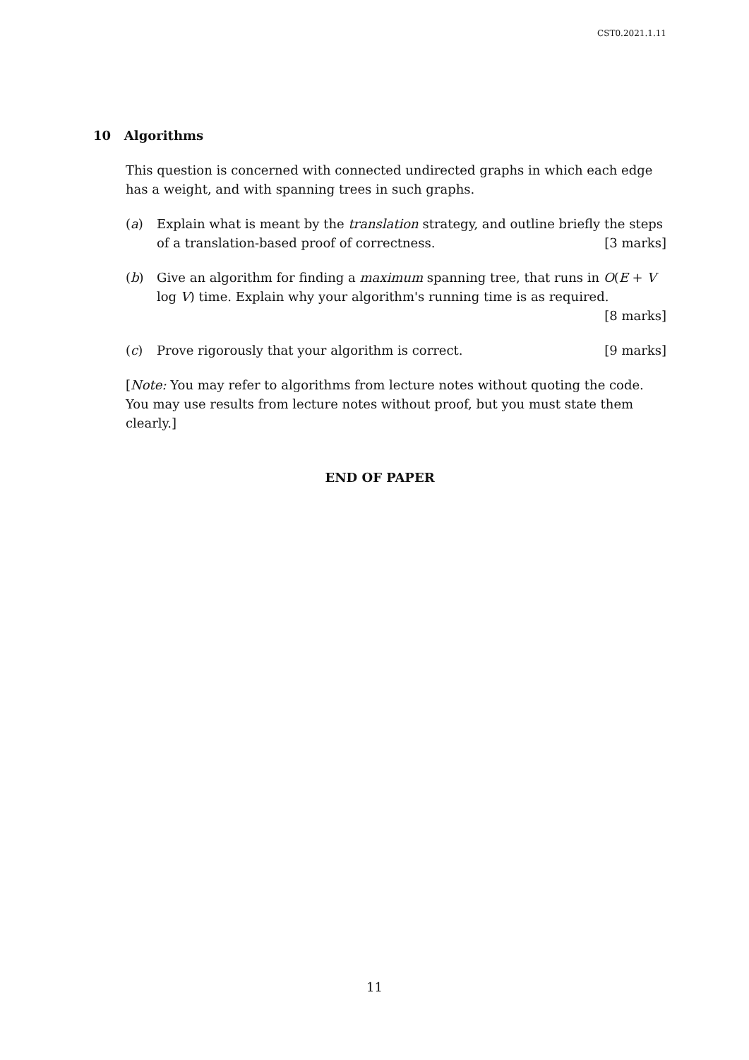CST0.2021.1.11
10 Algorithms
This question is concerned with connected undirected graphs in which each edge has a weight, and with spanning trees in such graphs.
(a) Explain what is meant by the translation strategy, and outline briefly the steps of a translation-based proof of correctness. [3 marks]
(b) Give an algorithm for finding a maximum spanning tree, that runs in O(E + V log V) time. Explain why your algorithm's running time is as required.
[8 marks]
(c) Prove rigorously that your algorithm is correct. [9 marks]
[Note: You may refer to algorithms from lecture notes without quoting the code. You may use results from lecture notes without proof, but you must state them clearly.]
END OF PAPER
11